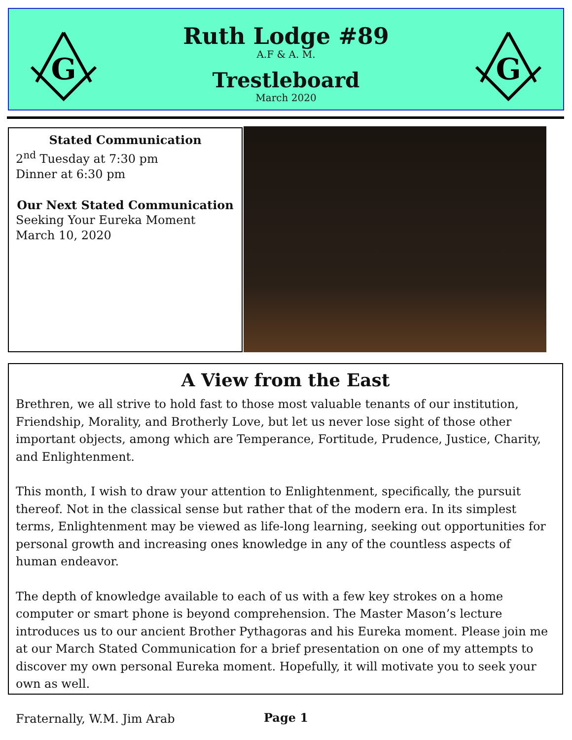G
G
Ruth Lodge #89
A.F & A. M.
Trestleboard
March 2020
Stated Communication
2<sup>nd</sup> Tuesday at 7:30 pm
Dinner at 6:30 pm
Our Next Stated Communication
Seeking Your Eureka Moment
March 10, 2020
A View from the East
Brethren, we all strive to hold fast to those most valuable tenants of our institution, Friendship, Morality, and Brotherly Love, but let us never lose sight of those other important objects, among which are Temperance, Fortitude, Prudence, Justice, Charity, and Enlightenment.
This month, I wish to draw your attention to Enlightenment, specifically, the pursuit thereof. Not in the classical sense but rather that of the modern era. In its simplest terms, Enlightenment may be viewed as life-long learning, seeking out opportunities for personal growth and increasing ones knowledge in any of the countless aspects of human endeavor.
The depth of knowledge available to each of us with a few key strokes on a home computer or smart phone is beyond comprehension. The Master Mason’s lecture introduces us to our ancient Brother Pythagoras and his Eureka moment. Please join me at our March Stated Communication for a brief presentation on one of my attempts to discover my own personal Eureka moment. Hopefully, it will motivate you to seek your own as well.
Fraternally, W.M. Jim Arab
Page 1